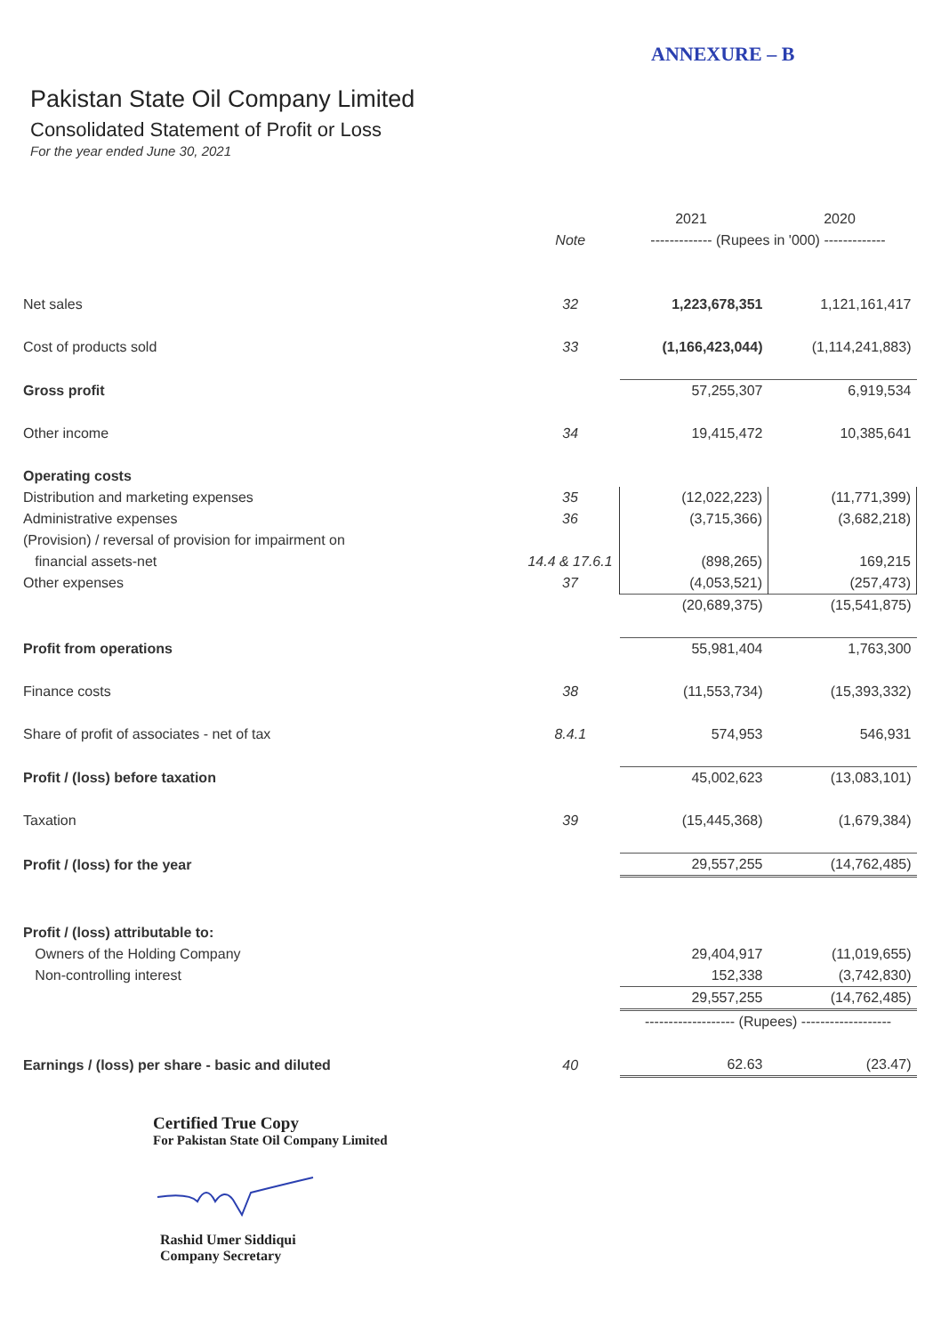ANNEXURE – B
Pakistan State Oil Company Limited
Consolidated Statement of Profit or Loss
For the year ended June 30, 2021
| | | 2021 | 2020 |
| | Note | ------------- (Rupees in '000) ------------- | |
| Net sales | 32 | 1,223,678,351 | 1,121,161,417 |
| Cost of products sold | 33 | (1,166,423,044) | (1,114,241,883) |
| Gross profit | | 57,255,307 | 6,919,534 |
| Other income | 34 | 19,415,472 | 10,385,641 |
| Operating costs | | | |
| Distribution and marketing expenses | 35 | (12,022,223) | (11,771,399) |
| Administrative expenses | 36 | (3,715,366) | (3,682,218) |
| (Provision) / reversal of provision for impairment on | | | |
| financial assets-net | 14.4 & 17.6.1 | (898,265) | 169,215 |
| Other expenses | 37 | (4,053,521) | (257,473) |
| | | (20,689,375) | (15,541,875) |
| Profit from operations | | 55,981,404 | 1,763,300 |
| Finance costs | 38 | (11,553,734) | (15,393,332) |
| Share of profit of associates - net of tax | 8.4.1 | 574,953 | 546,931 |
| Profit / (loss) before taxation | | 45,002,623 | (13,083,101) |
| Taxation | 39 | (15,445,368) | (1,679,384) |
| Profit / (loss) for the year | | 29,557,255 | (14,762,485) |
| Profit / (loss) attributable to: | | | |
| Owners of the Holding Company | | 29,404,917 | (11,019,655) |
| Non-controlling interest | | 152,338 | (3,742,830) |
| | | 29,557,255 | (14,762,485) |
| | | ------------------- (Rupees) ------------------- | |
| Earnings / (loss) per share - basic and diluted | 40 | 62.63 | (23.47) |
Certified True Copy
For Pakistan State Oil Company Limited
Rashid Umer Siddiqui
Company Secretary